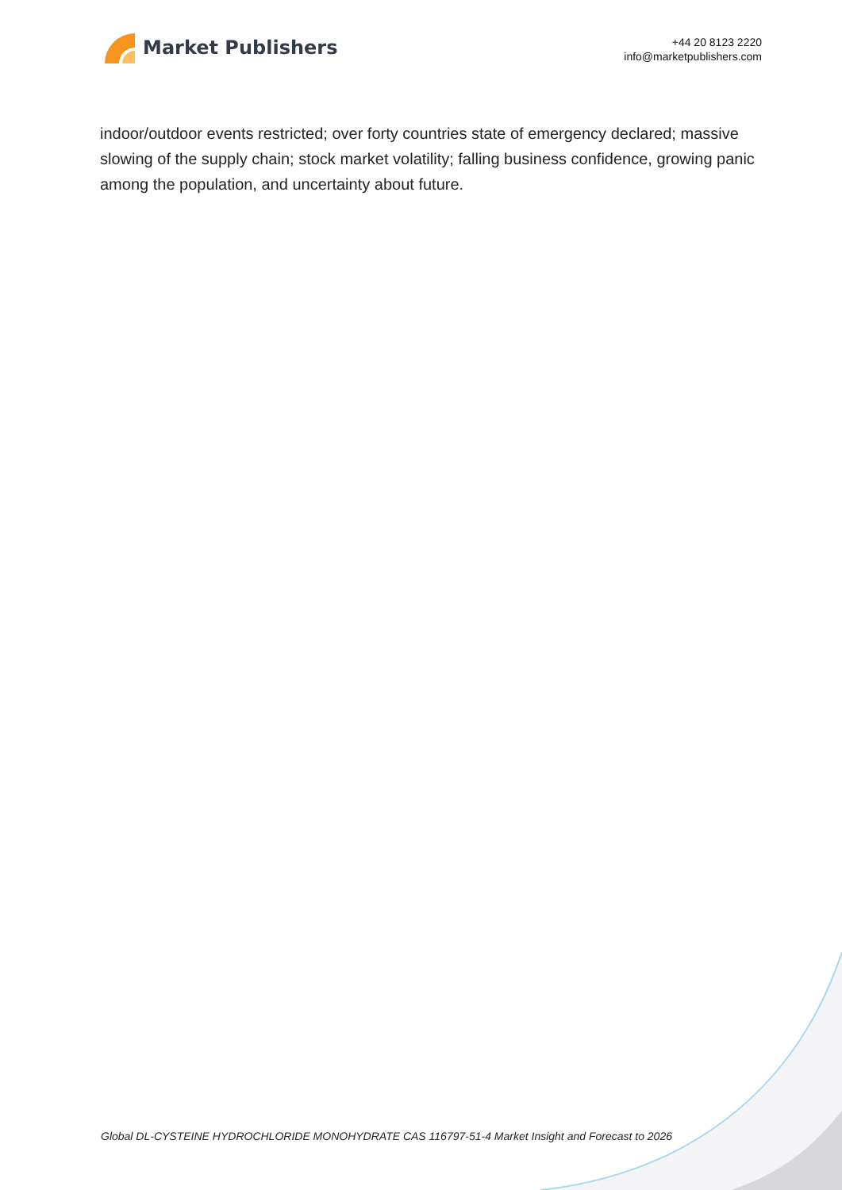Market Publishers
+44 20 8123 2220
info@marketpublishers.com
indoor/outdoor events restricted; over forty countries state of emergency declared; massive slowing of the supply chain; stock market volatility; falling business confidence, growing panic among the population, and uncertainty about future.
Global DL-CYSTEINE HYDROCHLORIDE MONOHYDRATE CAS 116797-51-4 Market Insight and Forecast to 2026